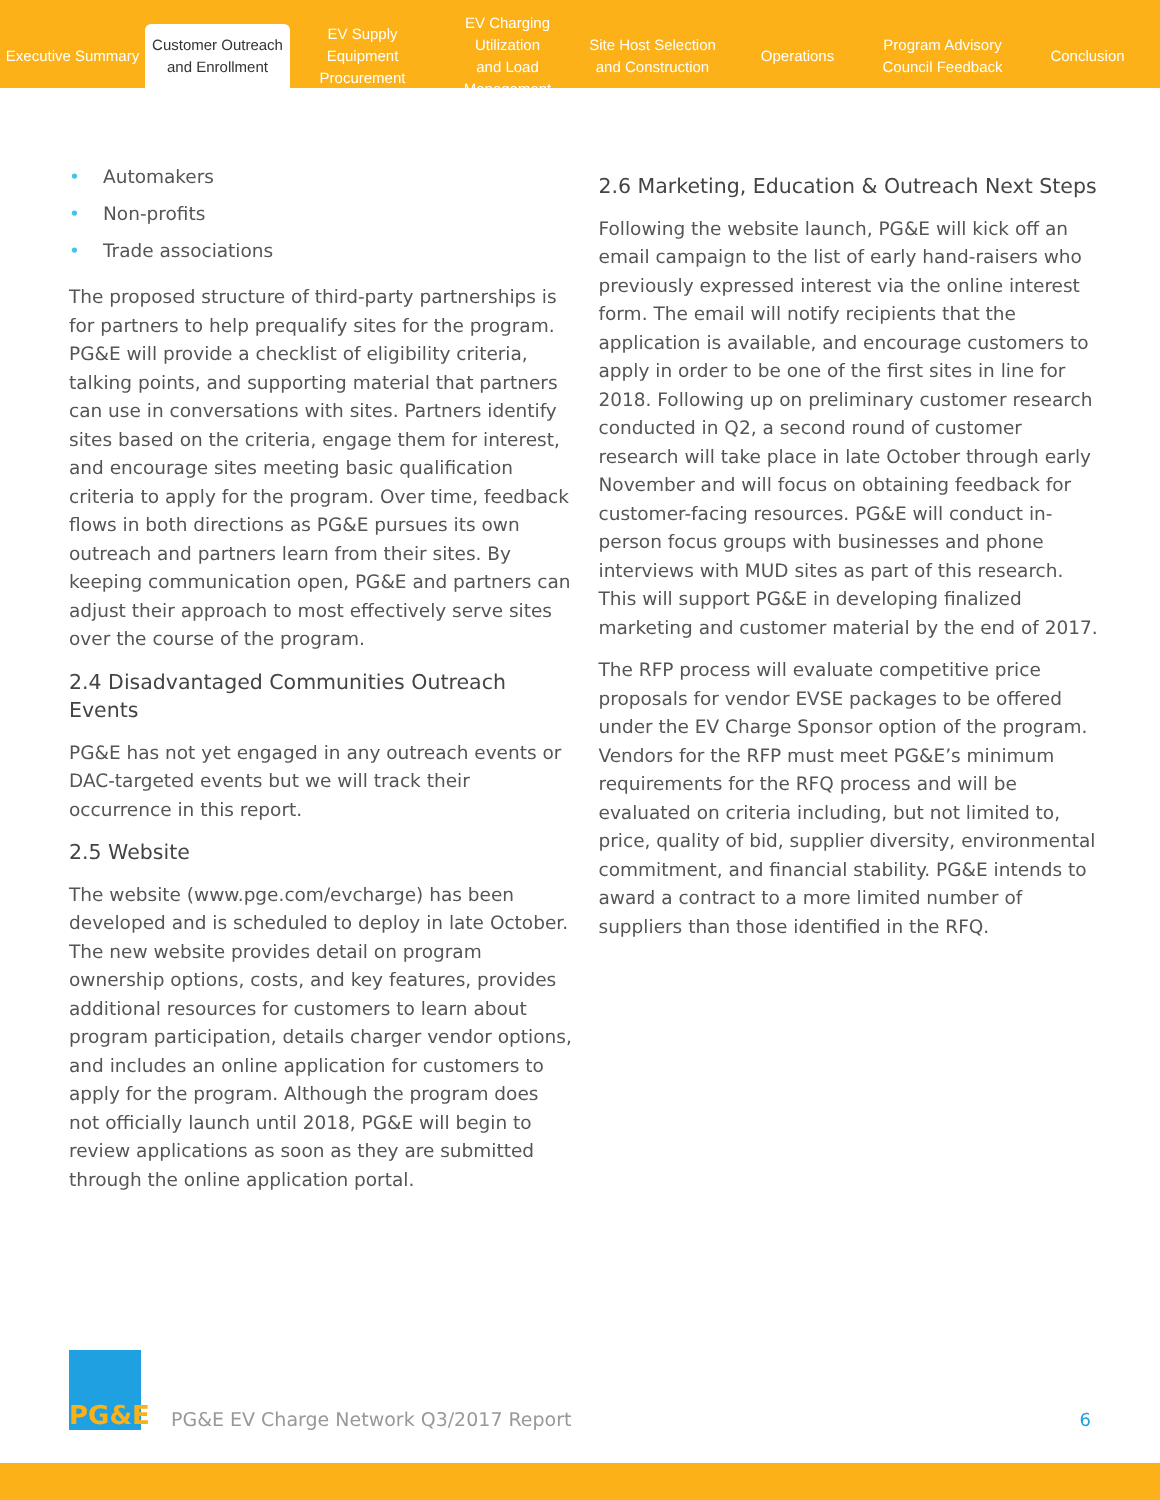Executive Summary
Customer Outreach
and Enrollment
EV Supply Equipment
Procurement
EV Charging Utilization
and Load Management
Site Host Selection
and Construction
Operations
Program Advisory
Council Feedback
Conclusion
• Automakers
• Non-profits
• Trade associations
The proposed structure of third-party partnerships is for partners to help prequalify sites for the program. PG&E will provide a checklist of eligibility criteria, talking points, and supporting material that partners can use in conversations with sites. Partners identify sites based on the criteria, engage them for interest, and encourage sites meeting basic qualification criteria to apply for the program. Over time, feedback flows in both directions as PG&E pursues its own outreach and partners learn from their sites. By keeping communication open, PG&E and partners can adjust their approach to most effectively serve sites over the course of the program.
2.4 Disadvantaged Communities Outreach Events
PG&E has not yet engaged in any outreach events or DAC-targeted events but we will track their occurrence in this report.
2.5 Website
The website (www.pge.com/evcharge) has been developed and is scheduled to deploy in late October. The new website provides detail on program ownership options, costs, and key features, provides additional resources for customers to learn about program participation, details charger vendor options, and includes an online application for customers to apply for the program. Although the program does not officially launch until 2018, PG&E will begin to review applications as soon as they are submitted through the online application portal.
2.6 Marketing, Education & Outreach Next Steps
Following the website launch, PG&E will kick off an email campaign to the list of early hand-raisers who previously expressed interest via the online interest form. The email will notify recipients that the application is available, and encourage customers to apply in order to be one of the first sites in line for 2018. Following up on preliminary customer research conducted in Q2, a second round of customer research will take place in late October through early November and will focus on obtaining feedback for customer-facing resources. PG&E will conduct in-person focus groups with businesses and phone interviews with MUD sites as part of this research. This will support PG&E in developing finalized marketing and customer material by the end of 2017.
The RFP process will evaluate competitive price proposals for vendor EVSE packages to be offered under the EV Charge Sponsor option of the program. Vendors for the RFP must meet PG&E’s minimum requirements for the RFQ process and will be evaluated on criteria including, but not limited to, price, quality of bid, supplier diversity, environmental commitment, and financial stability. PG&E intends to award a contract to a more limited number of suppliers than those identified in the RFQ.
PG&E
PG&E EV Charge Network Q3/2017 Report
6